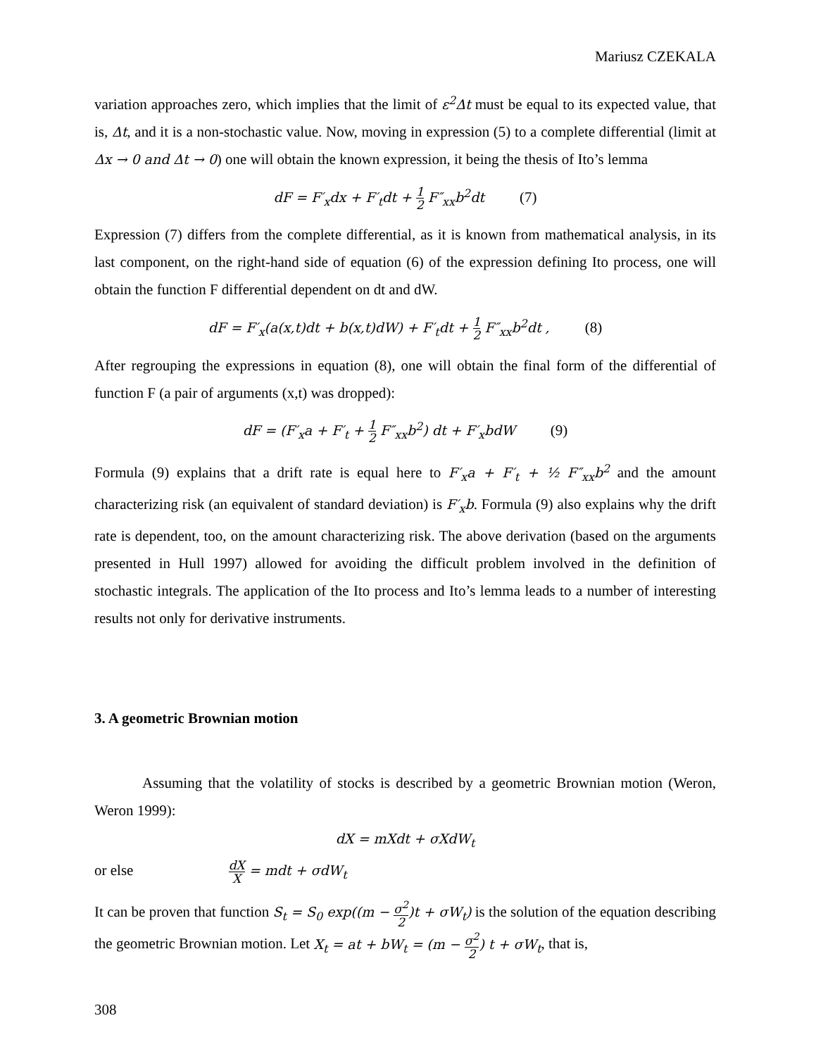Mariusz CZEKALA
variation approaches zero, which implies that the limit of ε<sup>2</sup>Δt must be equal to its expected value, that is, Δt, and it is a non-stochastic value. Now, moving in expression (5) to a complete differential (limit at Δx → 0 and Δt → 0) one will obtain the known expression, it being the thesis of Ito’s lemma
dF = F′<sub>x</sub>dx + F′<sub>t</sub>dt + 1 2 F″<sub>xx</sub>b<sup>2</sup>dt (7)
Expression (7) differs from the complete differential, as it is known from mathematical analysis, in its last component, on the right-hand side of equation (6) of the expression defining Ito process, one will obtain the function F differential dependent on dt and dW.
dF = F′<sub>x</sub>(a(x,t)dt + b(x,t)dW) + F′<sub>t</sub>dt + 1 2 F″<sub>xx</sub>b<sup>2</sup>dt , (8)
After regrouping the expressions in equation (8), one will obtain the final form of the differential of function F (a pair of arguments (x,t) was dropped):
dF = (F′<sub>x</sub>a + F′<sub>t</sub> + 1 2 F″<sub>xx</sub>b<sup>2</sup>) dt + F′<sub>x</sub>bdW (9)
Formula (9) explains that a drift rate is equal here to F′<sub>x</sub>a + F′<sub>t</sub> + ½ F″<sub>xx</sub>b<sup>2</sup> and the amount characterizing risk (an equivalent of standard deviation) is F′<sub>x</sub>b. Formula (9) also explains why the drift rate is dependent, too, on the amount characterizing risk. The above derivation (based on the arguments presented in Hull 1997) allowed for avoiding the difficult problem involved in the definition of stochastic integrals. The application of the Ito process and Ito’s lemma leads to a number of interesting results not only for derivative instruments.
3. A geometric Brownian motion
Assuming that the volatility of stocks is described by a geometric Brownian motion (Weron, Weron 1999):
dX = mXdt + σXdW<sub>t</sub>
or else dX X = mdt + σdW<sub>t</sub>
It can be proven that function S<sub>t</sub> = S<sub>0</sub> exp((m − σ<sup>2</sup> 2)t + σW<sub>t</sub>) is the solution of the equation describing the geometric Brownian motion. Let X<sub>t</sub> = at + bW<sub>t</sub> = (m − σ<sup>2</sup> 2) t + σW<sub>t</sub>, that is,
308